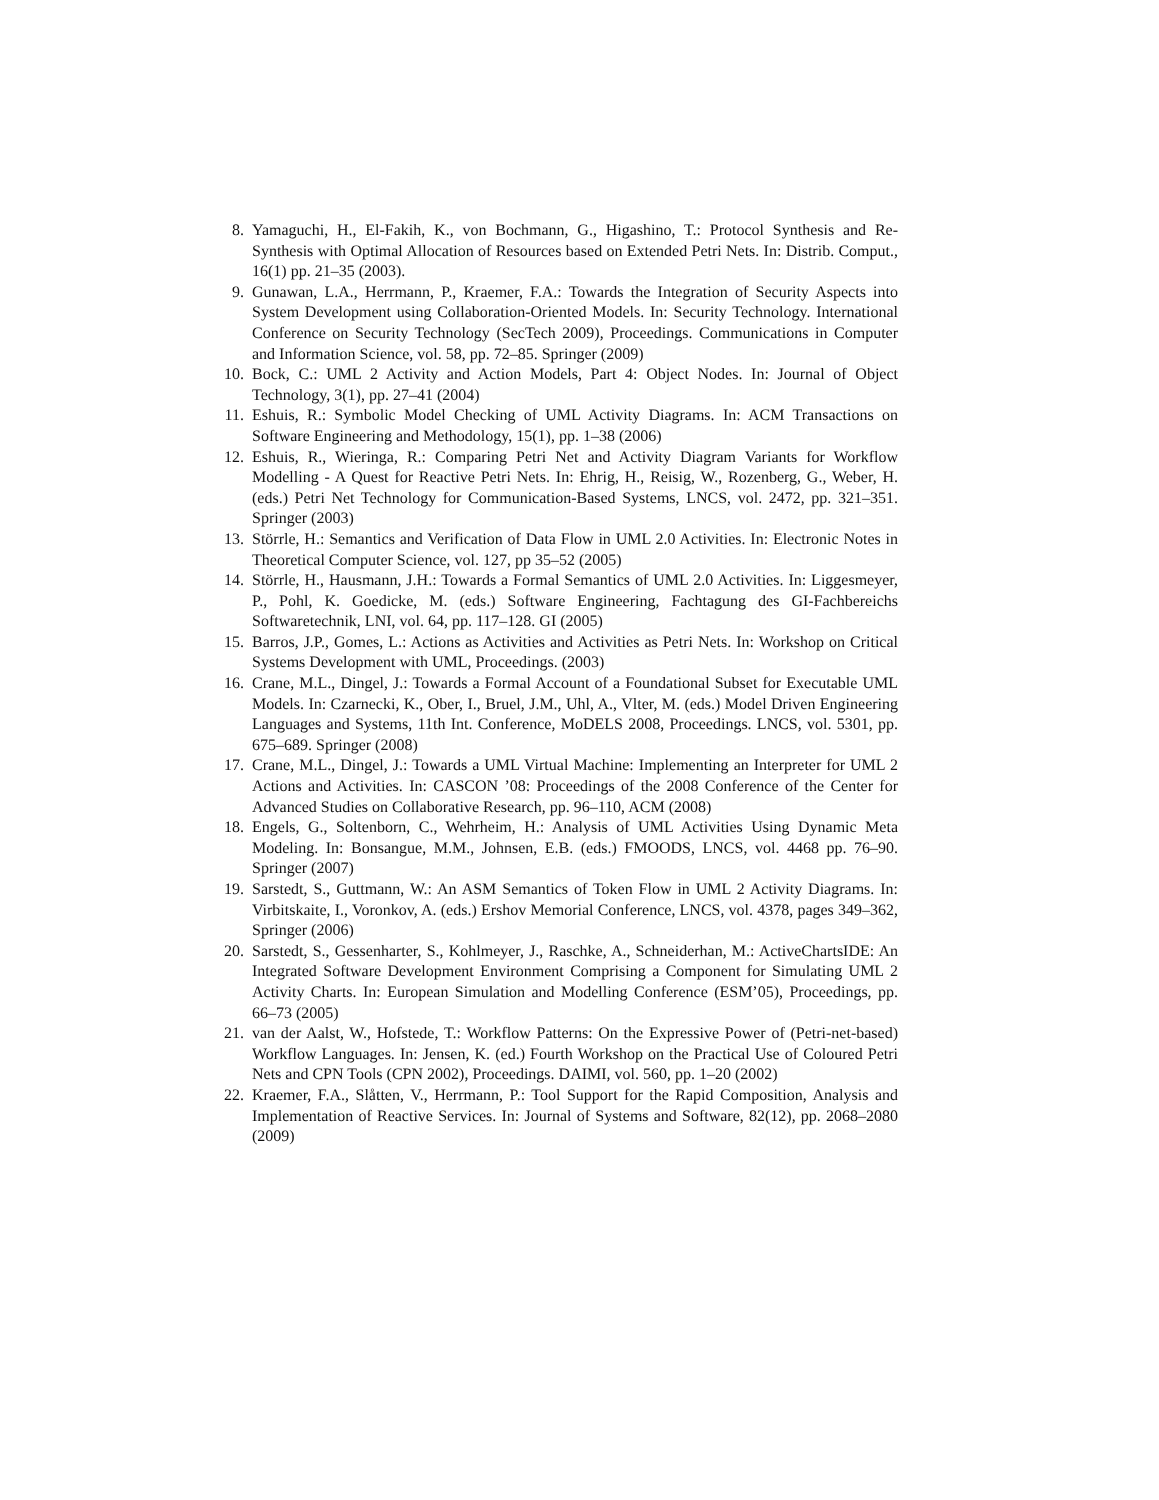8. Yamaguchi, H., El-Fakih, K., von Bochmann, G., Higashino, T.: Protocol Synthesis and Re-Synthesis with Optimal Allocation of Resources based on Extended Petri Nets. In: Distrib. Comput., 16(1) pp. 21–35 (2003).
9. Gunawan, L.A., Herrmann, P., Kraemer, F.A.: Towards the Integration of Security Aspects into System Development using Collaboration-Oriented Models. In: Security Technology. International Conference on Security Technology (SecTech 2009), Proceedings. Communications in Computer and Information Science, vol. 58, pp. 72–85. Springer (2009)
10. Bock, C.: UML 2 Activity and Action Models, Part 4: Object Nodes. In: Journal of Object Technology, 3(1), pp. 27–41 (2004)
11. Eshuis, R.: Symbolic Model Checking of UML Activity Diagrams. In: ACM Transactions on Software Engineering and Methodology, 15(1), pp. 1–38 (2006)
12. Eshuis, R., Wieringa, R.: Comparing Petri Net and Activity Diagram Variants for Workflow Modelling - A Quest for Reactive Petri Nets. In: Ehrig, H., Reisig, W., Rozenberg, G., Weber, H. (eds.) Petri Net Technology for Communication-Based Systems, LNCS, vol. 2472, pp. 321–351. Springer (2003)
13. Störrle, H.: Semantics and Verification of Data Flow in UML 2.0 Activities. In: Electronic Notes in Theoretical Computer Science, vol. 127, pp 35–52 (2005)
14. Störrle, H., Hausmann, J.H.: Towards a Formal Semantics of UML 2.0 Activities. In: Liggesmeyer, P., Pohl, K. Goedicke, M. (eds.) Software Engineering, Fachtagung des GI-Fachbereichs Softwaretechnik, LNI, vol. 64, pp. 117–128. GI (2005)
15. Barros, J.P., Gomes, L.: Actions as Activities and Activities as Petri Nets. In: Workshop on Critical Systems Development with UML, Proceedings. (2003)
16. Crane, M.L., Dingel, J.: Towards a Formal Account of a Foundational Subset for Executable UML Models. In: Czarnecki, K., Ober, I., Bruel, J.M., Uhl, A., Vlter, M. (eds.) Model Driven Engineering Languages and Systems, 11th Int. Conference, MoDELS 2008, Proceedings. LNCS, vol. 5301, pp. 675–689. Springer (2008)
17. Crane, M.L., Dingel, J.: Towards a UML Virtual Machine: Implementing an Interpreter for UML 2 Actions and Activities. In: CASCON ’08: Proceedings of the 2008 Conference of the Center for Advanced Studies on Collaborative Research, pp. 96–110, ACM (2008)
18. Engels, G., Soltenborn, C., Wehrheim, H.: Analysis of UML Activities Using Dynamic Meta Modeling. In: Bonsangue, M.M., Johnsen, E.B. (eds.) FMOODS, LNCS, vol. 4468 pp. 76–90. Springer (2007)
19. Sarstedt, S., Guttmann, W.: An ASM Semantics of Token Flow in UML 2 Activity Diagrams. In: Virbitskaite, I., Voronkov, A. (eds.) Ershov Memorial Conference, LNCS, vol. 4378, pages 349–362, Springer (2006)
20. Sarstedt, S., Gessenharter, S., Kohlmeyer, J., Raschke, A., Schneiderhan, M.: ActiveChartsIDE: An Integrated Software Development Environment Comprising a Component for Simulating UML 2 Activity Charts. In: European Simulation and Modelling Conference (ESM’05), Proceedings, pp. 66–73 (2005)
21. van der Aalst, W., Hofstede, T.: Workflow Patterns: On the Expressive Power of (Petri-net-based) Workflow Languages. In: Jensen, K. (ed.) Fourth Workshop on the Practical Use of Coloured Petri Nets and CPN Tools (CPN 2002), Proceedings. DAIMI, vol. 560, pp. 1–20 (2002)
22. Kraemer, F.A., Slåtten, V., Herrmann, P.: Tool Support for the Rapid Composition, Analysis and Implementation of Reactive Services. In: Journal of Systems and Software, 82(12), pp. 2068–2080 (2009)